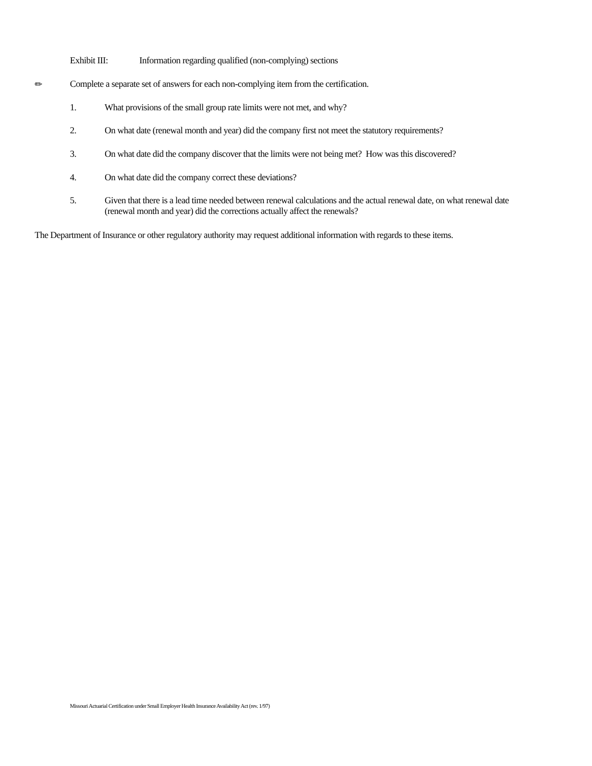Exhibit III: Information regarding qualified (non-complying) sections
✏ Complete a separate set of answers for each non-complying item from the certification.
1. What provisions of the small group rate limits were not met, and why?
2. On what date (renewal month and year) did the company first not meet the statutory requirements?
3. On what date did the company discover that the limits were not being met? How was this discovered?
4. On what date did the company correct these deviations?
5. Given that there is a lead time needed between renewal calculations and the actual renewal date, on what renewal date (renewal month and year) did the corrections actually affect the renewals?
The Department of Insurance or other regulatory authority may request additional information with regards to these items.
Missouri Actuarial Certification under Small Employer Health Insurance Availability Act (rev. 1/97)